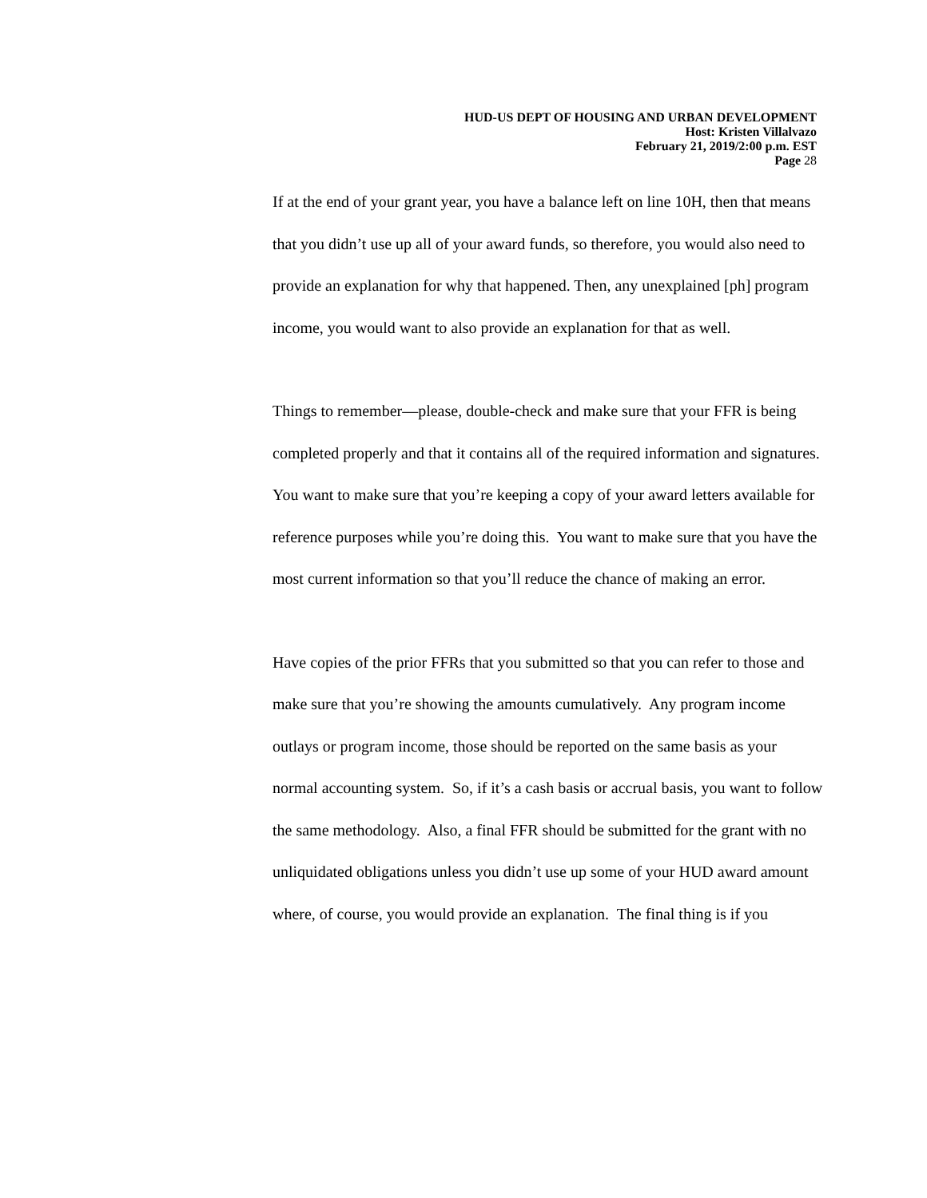HUD-US DEPT OF HOUSING AND URBAN DEVELOPMENT
Host: Kristen Villalvazo
February 21, 2019/2:00 p.m. EST
Page 28
If at the end of your grant year, you have a balance left on line 10H, then that means that you didn’t use up all of your award funds, so therefore, you would also need to provide an explanation for why that happened. Then, any unexplained [ph] program income, you would want to also provide an explanation for that as well.
Things to remember—please, double-check and make sure that your FFR is being completed properly and that it contains all of the required information and signatures. You want to make sure that you’re keeping a copy of your award letters available for reference purposes while you’re doing this. You want to make sure that you have the most current information so that you’ll reduce the chance of making an error.
Have copies of the prior FFRs that you submitted so that you can refer to those and make sure that you’re showing the amounts cumulatively. Any program income outlays or program income, those should be reported on the same basis as your normal accounting system. So, if it’s a cash basis or accrual basis, you want to follow the same methodology. Also, a final FFR should be submitted for the grant with no unliquidated obligations unless you didn’t use up some of your HUD award amount where, of course, you would provide an explanation. The final thing is if you